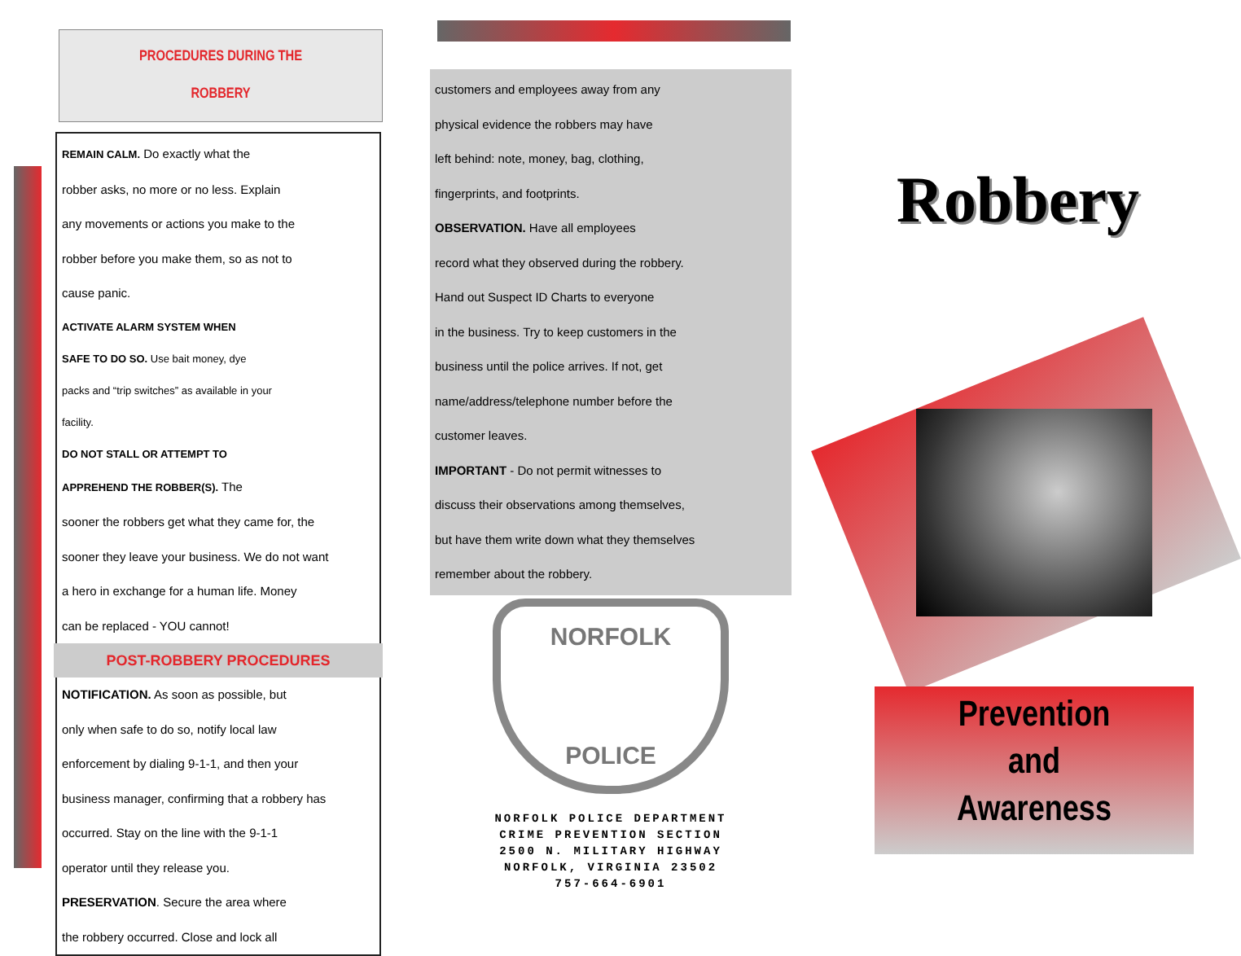PROCEDURES DURING THE
ROBBERY
REMAIN CALM. Do exactly what the
robber asks, no more or no less. Explain
any movements or actions you make to the
robber before you make them, so as not to
cause panic.
ACTIVATE ALARM SYSTEM WHEN
SAFE TO DO SO. Use bait money, dye
packs and “trip switches” as available in your
facility.
DO NOT STALL OR ATTEMPT TO
APPREHEND THE ROBBER(S). The
sooner the robbers get what they came for, the
sooner they leave your business. We do not want
a hero in exchange for a human life. Money
can be replaced - YOU cannot!
POST-ROBBERY PROCEDURES
NOTIFICATION. As soon as possible, but
only when safe to do so, notify local law
enforcement by dialing 9-1-1, and then your
business manager, confirming that a robbery has
occurred. Stay on the line with the 9-1-1
operator until they release you.
PRESERVATION. Secure the area where
the robbery occurred. Close and lock all
customers and employees away from any
physical evidence the robbers may have
left behind: note, money, bag, clothing,
fingerprints, and footprints.
OBSERVATION. Have all employees
record what they observed during the robbery.
Hand out Suspect ID Charts to everyone
in the business. Try to keep customers in the
business until the police arrives. If not, get
name/address/telephone number before the
customer leaves.
IMPORTANT - Do not permit witnesses to
discuss their observations among themselves,
but have them write down what they themselves
remember about the robbery.
NORFOLK
POLICE
NORFOLK POLICE DEPARTMENT
CRIME PREVENTION SECTION
2500 N. MILITARY HIGHWAY
NORFOLK, VIRGINIA 23502
757-664-6901
Robbery
Prevention
and
Awareness